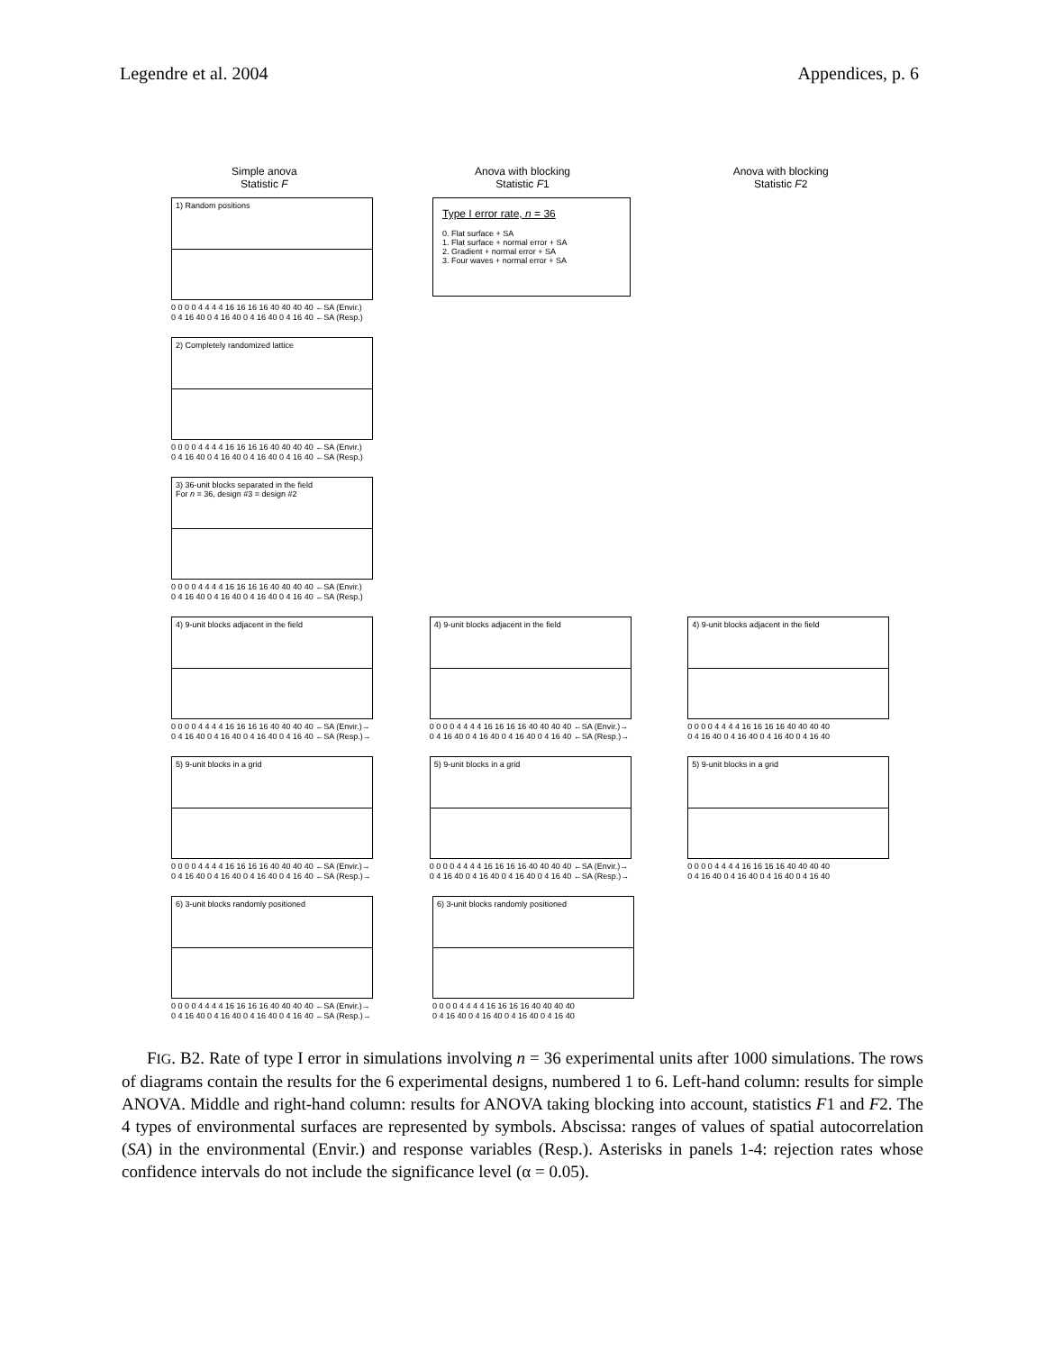Legendre et al. 2004 Appendices, p. 6
Simple anova
Statistic F
Anova with blocking
Statistic F1
Anova with blocking
Statistic F2
1) Random positions
0 0 0 0 4 4 4 4 16 16 16 16 40 40 40 40 ←SA (Envir.)
0 4 16 40 0 4 16 40 0 4 16 40 0 4 16 40 ←SA (Resp.)
Type I error rate, n = 36
0. Flat surface + SA
1. Flat surface + normal error + SA
2. Gradient + normal error + SA
3. Four waves + normal error + SA
2) Completely randomized lattice
0 0 0 0 4 4 4 4 16 16 16 16 40 40 40 40 ←SA (Envir.)
0 4 16 40 0 4 16 40 0 4 16 40 0 4 16 40 ←SA (Resp.)
3) 36-unit blocks separated in the field
For n = 36, design #3 = design #2
0 0 0 0 4 4 4 4 16 16 16 16 40 40 40 40 ←SA (Envir.)
0 4 16 40 0 4 16 40 0 4 16 40 0 4 16 40 ←SA (Resp.)
4) 9-unit blocks adjacent in the field
0 0 0 0 4 4 4 4 16 16 16 16 40 40 40 40 ←SA (Envir.)→
0 4 16 40 0 4 16 40 0 4 16 40 0 4 16 40 ←SA (Resp.)→
4) 9-unit blocks adjacent in the field
0 0 0 0 4 4 4 4 16 16 16 16 40 40 40 40 ←SA (Envir.)→
0 4 16 40 0 4 16 40 0 4 16 40 0 4 16 40 ←SA (Resp.)→
4) 9-unit blocks adjacent in the field
0 0 0 0 4 4 4 4 16 16 16 16 40 40 40 40
0 4 16 40 0 4 16 40 0 4 16 40 0 4 16 40
5) 9-unit blocks in a grid
0 0 0 0 4 4 4 4 16 16 16 16 40 40 40 40 ←SA (Envir.)→
0 4 16 40 0 4 16 40 0 4 16 40 0 4 16 40 ←SA (Resp.)→
5) 9-unit blocks in a grid
0 0 0 0 4 4 4 4 16 16 16 16 40 40 40 40 ←SA (Envir.)→
0 4 16 40 0 4 16 40 0 4 16 40 0 4 16 40 ←SA (Resp.)→
5) 9-unit blocks in a grid
0 0 0 0 4 4 4 4 16 16 16 16 40 40 40 40
0 4 16 40 0 4 16 40 0 4 16 40 0 4 16 40
6) 3-unit blocks randomly positioned
0 0 0 0 4 4 4 4 16 16 16 16 40 40 40 40 ←SA (Envir.)→
0 4 16 40 0 4 16 40 0 4 16 40 0 4 16 40 ←SA (Resp.)→
6) 3-unit blocks randomly positioned
0 0 0 0 4 4 4 4 16 16 16 16 40 40 40 40
0 4 16 40 0 4 16 40 0 4 16 40 0 4 16 40
FIG. B2. Rate of type I error in simulations involving n = 36 experimental units after 1000 simulations. The rows of diagrams contain the results for the 6 experimental designs, numbered 1 to 6. Left-hand column: results for simple ANOVA. Middle and right-hand column: results for ANOVA taking blocking into account, statistics F1 and F2. The 4 types of environmental surfaces are represented by symbols. Abscissa: ranges of values of spatial autocorrelation (SA) in the environmental (Envir.) and response variables (Resp.). Asterisks in panels 1-4: rejection rates whose confidence intervals do not include the significance level (α = 0.05).